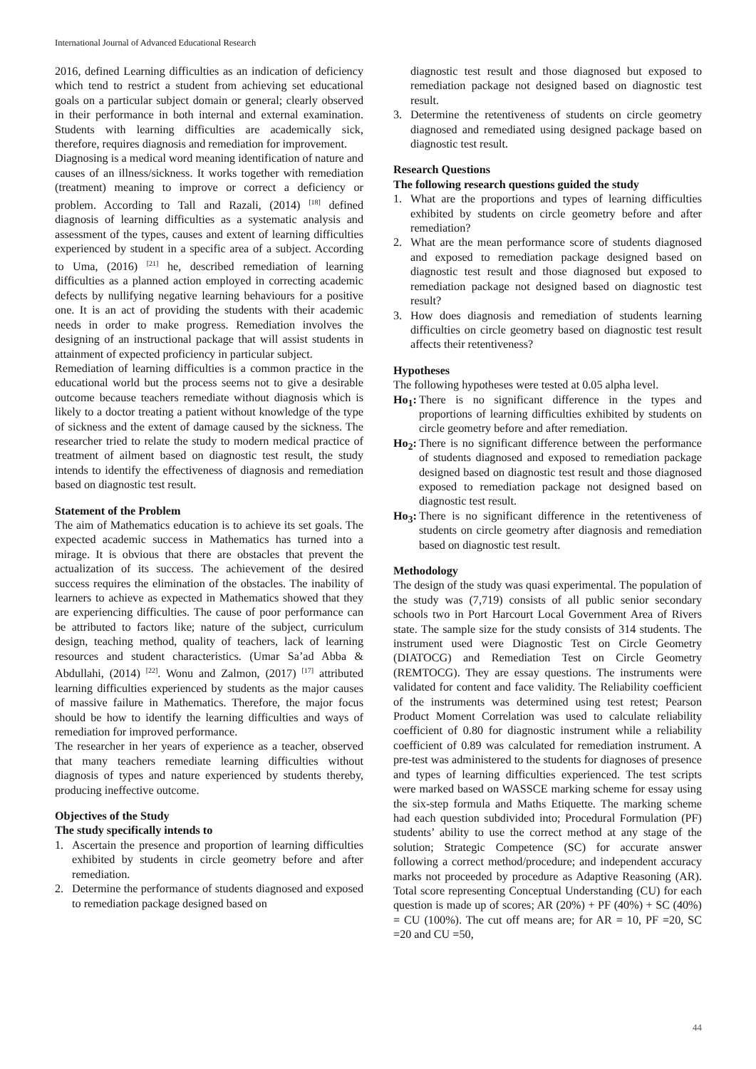International Journal of Advanced Educational Research
2016, defined Learning difficulties as an indication of deficiency which tend to restrict a student from achieving set educational goals on a particular subject domain or general; clearly observed in their performance in both internal and external examination. Students with learning difficulties are academically sick, therefore, requires diagnosis and remediation for improvement.
Diagnosing is a medical word meaning identification of nature and causes of an illness/sickness. It works together with remediation (treatment) meaning to improve or correct a deficiency or problem. According to Tall and Razali, (2014) <sup>[18]</sup> defined diagnosis of learning difficulties as a systematic analysis and assessment of the types, causes and extent of learning difficulties experienced by student in a specific area of a subject. According to Uma, (2016) <sup>[21]</sup> he, described remediation of learning difficulties as a planned action employed in correcting academic defects by nullifying negative learning behaviours for a positive one. It is an act of providing the students with their academic needs in order to make progress. Remediation involves the designing of an instructional package that will assist students in attainment of expected proficiency in particular subject.
Remediation of learning difficulties is a common practice in the educational world but the process seems not to give a desirable outcome because teachers remediate without diagnosis which is likely to a doctor treating a patient without knowledge of the type of sickness and the extent of damage caused by the sickness. The researcher tried to relate the study to modern medical practice of treatment of ailment based on diagnostic test result, the study intends to identify the effectiveness of diagnosis and remediation based on diagnostic test result.
Statement of the Problem
The aim of Mathematics education is to achieve its set goals. The expected academic success in Mathematics has turned into a mirage. It is obvious that there are obstacles that prevent the actualization of its success. The achievement of the desired success requires the elimination of the obstacles. The inability of learners to achieve as expected in Mathematics showed that they are experiencing difficulties. The cause of poor performance can be attributed to factors like; nature of the subject, curriculum design, teaching method, quality of teachers, lack of learning resources and student characteristics. (Umar Sa’ad Abba & Abdullahi, (2014) <sup>[22]</sup>. Wonu and Zalmon, (2017) <sup>[17]</sup> attributed learning difficulties experienced by students as the major causes of massive failure in Mathematics. Therefore, the major focus should be how to identify the learning difficulties and ways of remediation for improved performance.
The researcher in her years of experience as a teacher, observed that many teachers remediate learning difficulties without diagnosis of types and nature experienced by students thereby, producing ineffective outcome.
Objectives of the Study
The study specifically intends to
1. Ascertain the presence and proportion of learning difficulties exhibited by students in circle geometry before and after remediation.
2. Determine the performance of students diagnosed and exposed to remediation package designed based on
diagnostic test result and those diagnosed but exposed to remediation package not designed based on diagnostic test result.
3. Determine the retentiveness of students on circle geometry diagnosed and remediated using designed package based on diagnostic test result.
Research Questions
The following research questions guided the study
1. What are the proportions and types of learning difficulties exhibited by students on circle geometry before and after remediation?
2. What are the mean performance score of students diagnosed and exposed to remediation package designed based on diagnostic test result and those diagnosed but exposed to remediation package not designed based on diagnostic test result?
3. How does diagnosis and remediation of students learning difficulties on circle geometry based on diagnostic test result affects their retentiveness?
Hypotheses
The following hypotheses were tested at 0.05 alpha level.
Ho<sub>1</sub>: There is no significant difference in the types and proportions of learning difficulties exhibited by students on circle geometry before and after remediation.
Ho<sub>2</sub>: There is no significant difference between the performance of students diagnosed and exposed to remediation package designed based on diagnostic test result and those diagnosed exposed to remediation package not designed based on diagnostic test result.
Ho<sub>3</sub>: There is no significant difference in the retentiveness of students on circle geometry after diagnosis and remediation based on diagnostic test result.
Methodology
The design of the study was quasi experimental. The population of the study was (7,719) consists of all public senior secondary schools two in Port Harcourt Local Government Area of Rivers state. The sample size for the study consists of 314 students. The instrument used were Diagnostic Test on Circle Geometry (DIATOCG) and Remediation Test on Circle Geometry (REMTOCG). They are essay questions. The instruments were validated for content and face validity. The Reliability coefficient of the instruments was determined using test retest; Pearson Product Moment Correlation was used to calculate reliability coefficient of 0.80 for diagnostic instrument while a reliability coefficient of 0.89 was calculated for remediation instrument. A pre-test was administered to the students for diagnoses of presence and types of learning difficulties experienced. The test scripts were marked based on WASSCE marking scheme for essay using the six-step formula and Maths Etiquette. The marking scheme had each question subdivided into; Procedural Formulation (PF) students’ ability to use the correct method at any stage of the solution; Strategic Competence (SC) for accurate answer following a correct method/procedure; and independent accuracy marks not proceeded by procedure as Adaptive Reasoning (AR). Total score representing Conceptual Understanding (CU) for each question is made up of scores; AR (20%) + PF (40%) + SC (40%) = CU (100%). The cut off means are; for AR = 10, PF =20, SC =20 and CU =50,
44